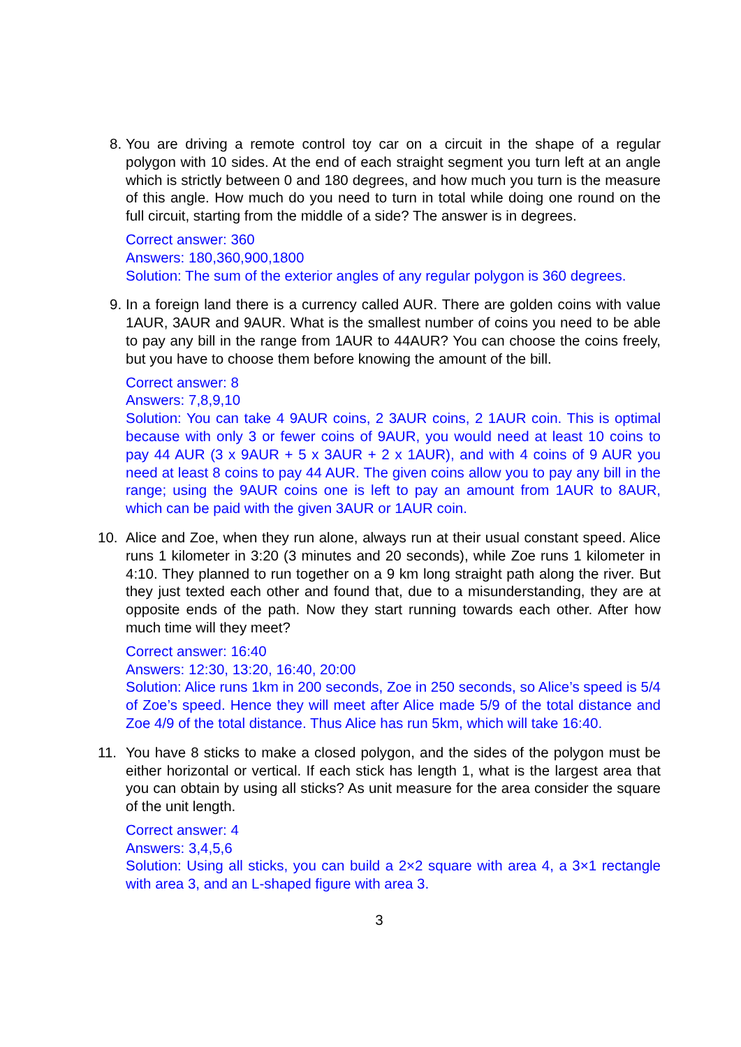8. You are driving a remote control toy car on a circuit in the shape of a regular polygon with 10 sides. At the end of each straight segment you turn left at an angle which is strictly between 0 and 180 degrees, and how much you turn is the measure of this angle. How much do you need to turn in total while doing one round on the full circuit, starting from the middle of a side? The answer is in degrees.
Correct answer: 360
Answers: 180,360,900,1800
Solution: The sum of the exterior angles of any regular polygon is 360 degrees.
9. In a foreign land there is a currency called AUR. There are golden coins with value 1AUR, 3AUR and 9AUR. What is the smallest number of coins you need to be able to pay any bill in the range from 1AUR to 44AUR? You can choose the coins freely, but you have to choose them before knowing the amount of the bill.
Correct answer: 8
Answers: 7,8,9,10
Solution: You can take 4 9AUR coins, 2 3AUR coins, 2 1AUR coin. This is optimal because with only 3 or fewer coins of 9AUR, you would need at least 10 coins to pay 44 AUR (3 x 9AUR + 5 x 3AUR + 2 x 1AUR), and with 4 coins of 9 AUR you need at least 8 coins to pay 44 AUR. The given coins allow you to pay any bill in the range; using the 9AUR coins one is left to pay an amount from 1AUR to 8AUR, which can be paid with the given 3AUR or 1AUR coin.
10. Alice and Zoe, when they run alone, always run at their usual constant speed. Alice runs 1 kilometer in 3:20 (3 minutes and 20 seconds), while Zoe runs 1 kilometer in 4:10. They planned to run together on a 9 km long straight path along the river. But they just texted each other and found that, due to a misunderstanding, they are at opposite ends of the path. Now they start running towards each other. After how much time will they meet?
Correct answer: 16:40
Answers: 12:30, 13:20, 16:40, 20:00
Solution: Alice runs 1km in 200 seconds, Zoe in 250 seconds, so Alice’s speed is 5/4 of Zoe’s speed. Hence they will meet after Alice made 5/9 of the total distance and Zoe 4/9 of the total distance. Thus Alice has run 5km, which will take 16:40.
11. You have 8 sticks to make a closed polygon, and the sides of the polygon must be either horizontal or vertical. If each stick has length 1, what is the largest area that you can obtain by using all sticks? As unit measure for the area consider the square of the unit length.
Correct answer: 4
Answers: 3,4,5,6
Solution: Using all sticks, you can build a 2×2 square with area 4, a 3×1 rectangle with area 3, and an L-shaped figure with area 3.
3